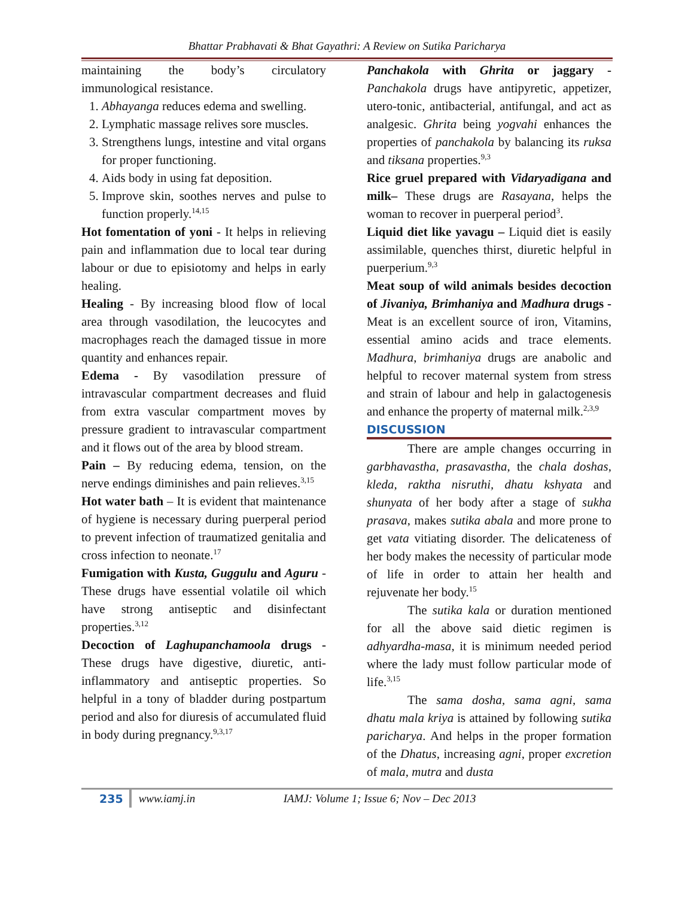Bhattar Prabhavati & Bhat Gayathri: A Review on Sutika Paricharya
maintaining the body’s circulatory immunological resistance.
1. Abhayanga reduces edema and swelling.
2. Lymphatic massage relives sore muscles.
3. Strengthens lungs, intestine and vital organs for proper functioning.
4. Aids body in using fat deposition.
5. Improve skin, soothes nerves and pulse to function properly.<sup>14,15</sup>
Hot fomentation of yoni - It helps in relieving pain and inflammation due to local tear during labour or due to episiotomy and helps in early healing.
Healing - By increasing blood flow of local area through vasodilation, the leucocytes and macrophages reach the damaged tissue in more quantity and enhances repair.
Edema - By vasodilation pressure of intravascular compartment decreases and fluid from extra vascular compartment moves by pressure gradient to intravascular compartment and it flows out of the area by blood stream.
Pain – By reducing edema, tension, on the nerve endings diminishes and pain relieves.<sup>3,15</sup>
Hot water bath – It is evident that maintenance of hygiene is necessary during puerperal period to prevent infection of traumatized genitalia and cross infection to neonate.<sup>17</sup>
Fumigation with Kusta, Guggulu and Aguru - These drugs have essential volatile oil which have strong antiseptic and disinfectant properties.<sup>3,12</sup>
Decoction of Laghupanchamoola drugs - These drugs have digestive, diuretic, anti-inflammatory and antiseptic properties. So helpful in a tony of bladder during postpartum period and also for diuresis of accumulated fluid in body during pregnancy.<sup>9,3,17</sup>
Panchakola with Ghrita or jaggary - Panchakola drugs have antipyretic, appetizer, utero-tonic, antibacterial, antifungal, and act as analgesic. Ghrita being yogvahi enhances the properties of panchakola by balancing its ruksa and tiksana properties.<sup>9,3</sup>
Rice gruel prepared with Vidaryadigana and milk– These drugs are Rasayana, helps the woman to recover in puerperal period<sup>3</sup>.
Liquid diet like yavagu – Liquid diet is easily assimilable, quenches thirst, diuretic helpful in puerperium.<sup>9,3</sup>
Meat soup of wild animals besides decoction of Jivaniya, Brimhaniya and Madhura drugs - Meat is an excellent source of iron, Vitamins, essential amino acids and trace elements. Madhura, brimhaniya drugs are anabolic and helpful to recover maternal system from stress and strain of labour and help in galactogenesis and enhance the property of maternal milk.<sup>2,3,9</sup>
DISCUSSION
There are ample changes occurring in garbhavastha, prasavastha, the chala doshas, kleda, raktha nisruthi, dhatu kshyata and shunyata of her body after a stage of sukha prasava, makes sutika abala and more prone to get vata vitiating disorder. The delicateness of her body makes the necessity of particular mode of life in order to attain her health and rejuvenate her body.<sup>15</sup>
The sutika kala or duration mentioned for all the above said dietic regimen is adhyardha-masa, it is minimum needed period where the lady must follow particular mode of life.<sup>3,15</sup>
The sama dosha, sama agni, sama dhatu mala kriya is attained by following sutika paricharya. And helps in the proper formation of the Dhatus, increasing agni, proper excretion of mala, mutra and dusta
235 www.iamj.in IAMJ: Volume 1; Issue 6; Nov – Dec 2013